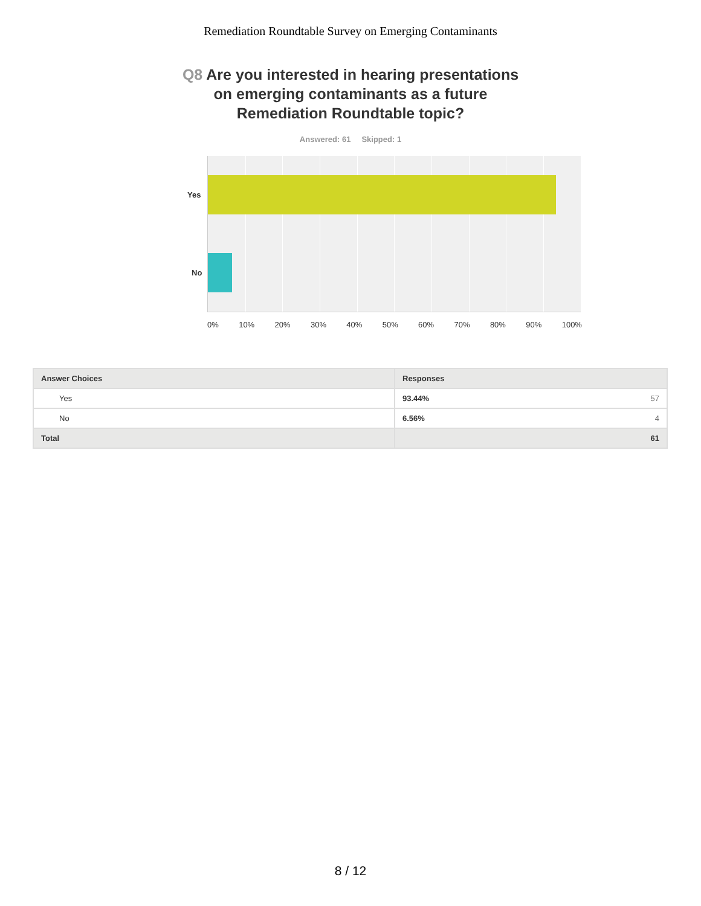Remediation Roundtable Survey on Emerging Contaminants
Q8 Are you interested in hearing presentations on emerging contaminants as a future Remediation Roundtable topic?
Answered: 61 Skipped: 1
Yes
No
0% 10% 20% 30% 40% 50% 60% 70% 80% 90% 100%
| Answer Choices | Responses |
| --- | --- |
| Yes | 93.44% 57 |
| No | 6.56% 4 |
| Total | 61 |
8 / 12